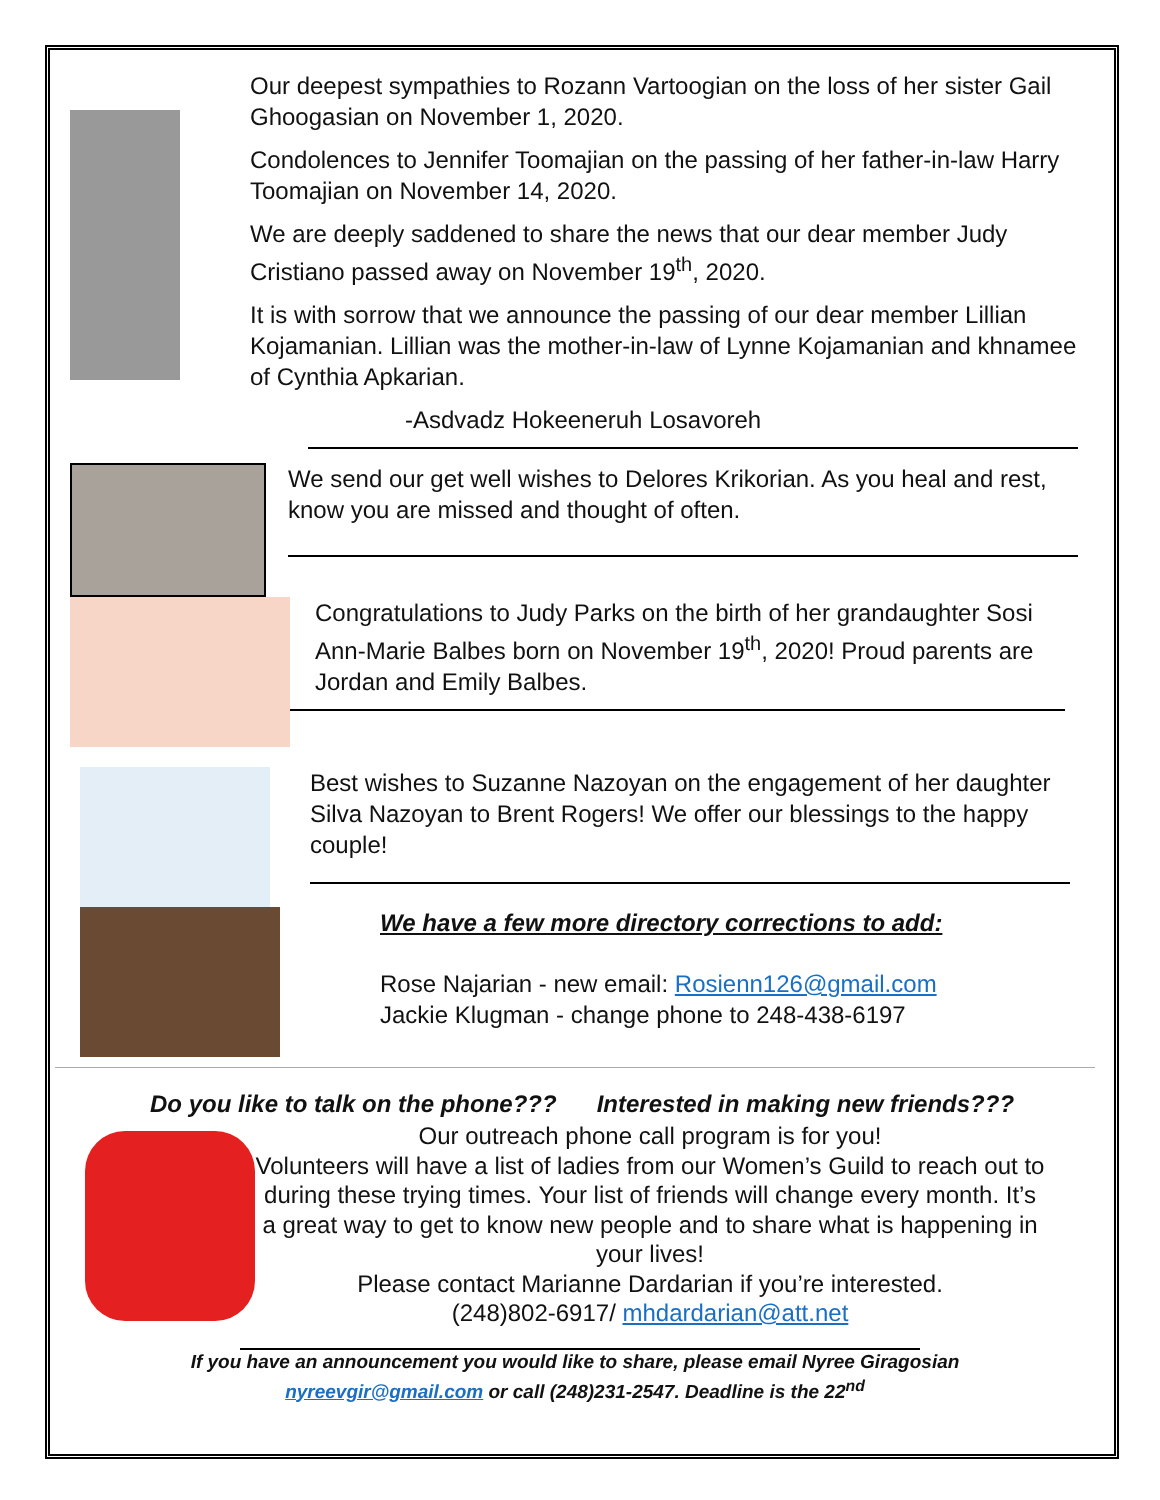Our deepest sympathies to Rozann Vartoogian on the loss of her sister Gail Ghoogasian on November 1, 2020.
Condolences to Jennifer Toomajian on the passing of her father-in-law Harry Toomajian on November 14, 2020.
We are deeply saddened to share the news that our dear member Judy Cristiano passed away on November 19<sup>th</sup>, 2020.
It is with sorrow that we announce the passing of our dear member Lillian Kojamanian. Lillian was the mother-in-law of Lynne Kojamanian and khnamee of Cynthia Apkarian.
-Asdvadz Hokeeneruh Losavoreh
We send our get well wishes to Delores Krikorian. As you heal and rest, know you are missed and thought of often.
Congratulations to Judy Parks on the birth of her grandaughter Sosi Ann-Marie Balbes born on November 19<sup>th</sup>, 2020! Proud parents are Jordan and Emily Balbes.
Best wishes to Suzanne Nazoyan on the engagement of her daughter Silva Nazoyan to Brent Rogers! We offer our blessings to the happy couple!
We have a few more directory corrections to add:
Rose Najarian - new email: Rosienn126@gmail.com
Jackie Klugman - change phone to 248-438-6197
Do you like to talk on the phone??? Interested in making new friends???
Our outreach phone call program is for you!
Volunteers will have a list of ladies from our Women’s Guild to reach out to during these trying times. Your list of friends will change every month. It’s a great way to get to know new people and to share what is happening in your lives!
Please contact Marianne Dardarian if you’re interested.
(248)802-6917/ mhdardarian@att.net
If you have an announcement you would like to share, please email Nyree Giragosian
nyreevgir@gmail.com or call (248)231-2547. Deadline is the 22<sup>nd</sup>